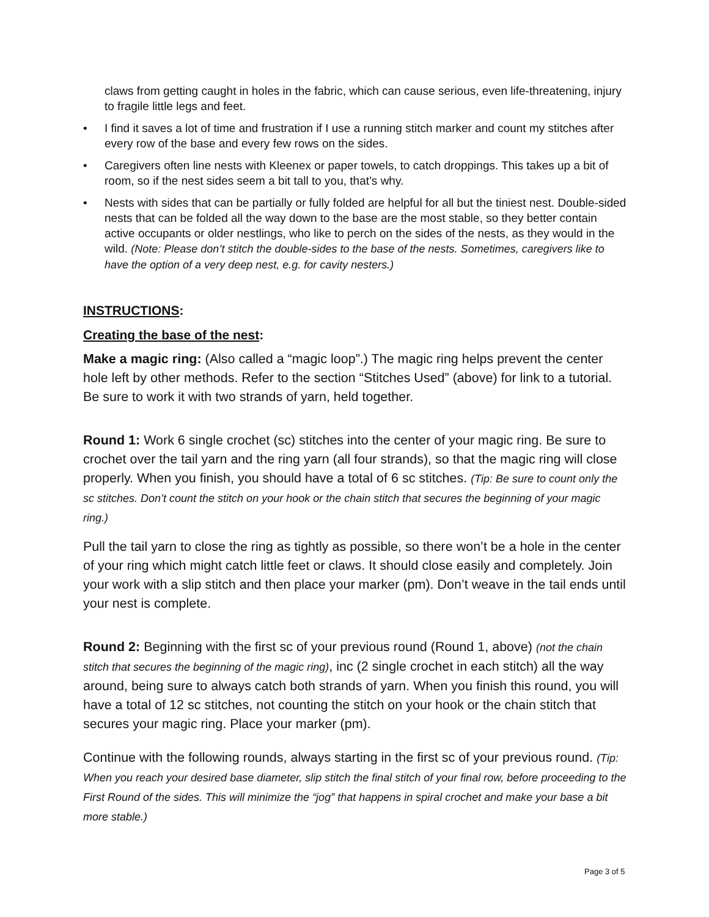claws from getting caught in holes in the fabric, which can cause serious, even life-threatening, injury to fragile little legs and feet.
• I find it saves a lot of time and frustration if I use a running stitch marker and count my stitches after every row of the base and every few rows on the sides.
• Caregivers often line nests with Kleenex or paper towels, to catch droppings. This takes up a bit of room, so if the nest sides seem a bit tall to you, that’s why.
• Nests with sides that can be partially or fully folded are helpful for all but the tiniest nest. Double-sided nests that can be folded all the way down to the base are the most stable, so they better contain active occupants or older nestlings, who like to perch on the sides of the nests, as they would in the wild. (Note: Please don’t stitch the double-sides to the base of the nests. Sometimes, caregivers like to have the option of a very deep nest, e.g. for cavity nesters.)
INSTRUCTIONS:
Creating the base of the nest:
Make a magic ring: (Also called a “magic loop”.) The magic ring helps prevent the center hole left by other methods. Refer to the section “Stitches Used” (above) for link to a tutorial. Be sure to work it with two strands of yarn, held together.
Round 1: Work 6 single crochet (sc) stitches into the center of your magic ring. Be sure to crochet over the tail yarn and the ring yarn (all four strands), so that the magic ring will close properly. When you finish, you should have a total of 6 sc stitches. (Tip: Be sure to count only the sc stitches. Don’t count the stitch on your hook or the chain stitch that secures the beginning of your magic ring.)
Pull the tail yarn to close the ring as tightly as possible, so there won’t be a hole in the center of your ring which might catch little feet or claws. It should close easily and completely. Join your work with a slip stitch and then place your marker (pm). Don’t weave in the tail ends until your nest is complete.
Round 2: Beginning with the first sc of your previous round (Round 1, above) (not the chain stitch that secures the beginning of the magic ring), inc (2 single crochet in each stitch) all the way around, being sure to always catch both strands of yarn. When you finish this round, you will have a total of 12 sc stitches, not counting the stitch on your hook or the chain stitch that secures your magic ring. Place your marker (pm).
Continue with the following rounds, always starting in the first sc of your previous round. (Tip: When you reach your desired base diameter, slip stitch the final stitch of your final row, before proceeding to the First Round of the sides. This will minimize the “jog” that happens in spiral crochet and make your base a bit more stable.)
Page 3 of 5